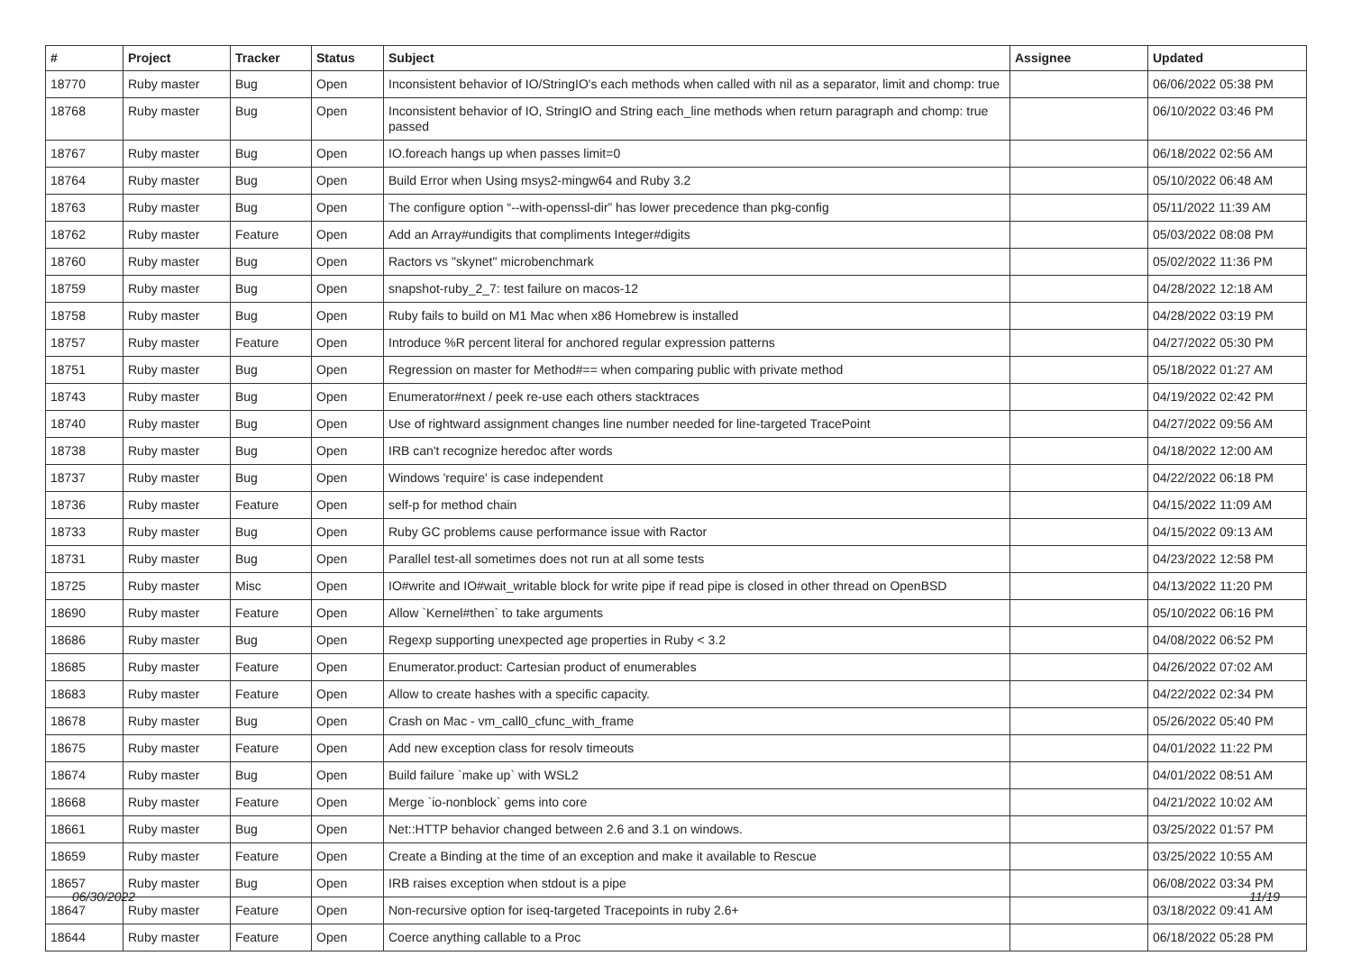| # | Project | Tracker | Status | Subject | Assignee | Updated |
| --- | --- | --- | --- | --- | --- | --- |
| 18770 | Ruby master | Bug | Open | Inconsistent behavior of IO/StringIO's each methods when called with nil as a separator, limit and chomp: true | | 06/06/2022 05:38 PM |
| 18768 | Ruby master | Bug | Open | Inconsistent behavior of IO, StringIO and String each_line methods when return paragraph and chomp: true passed | | 06/10/2022 03:46 PM |
| 18767 | Ruby master | Bug | Open | IO.foreach hangs up when passes limit=0 | | 06/18/2022 02:56 AM |
| 18764 | Ruby master | Bug | Open | Build Error when Using msys2-mingw64 and Ruby 3.2 | | 05/10/2022 06:48 AM |
| 18763 | Ruby master | Bug | Open | The configure option “--with-openssl-dir” has lower precedence than pkg-config | | 05/11/2022 11:39 AM |
| 18762 | Ruby master | Feature | Open | Add an Array#undigits that compliments Integer#digits | | 05/03/2022 08:08 PM |
| 18760 | Ruby master | Bug | Open | Ractors vs "skynet" microbenchmark | | 05/02/2022 11:36 PM |
| 18759 | Ruby master | Bug | Open | snapshot-ruby_2_7: test failure on macos-12 | | 04/28/2022 12:18 AM |
| 18758 | Ruby master | Bug | Open | Ruby fails to build on M1 Mac when x86 Homebrew is installed | | 04/28/2022 03:19 PM |
| 18757 | Ruby master | Feature | Open | Introduce %R percent literal for anchored regular expression patterns | | 04/27/2022 05:30 PM |
| 18751 | Ruby master | Bug | Open | Regression on master for Method#== when comparing public with private method | | 05/18/2022 01:27 AM |
| 18743 | Ruby master | Bug | Open | Enumerator#next / peek re-use each others stacktraces | | 04/19/2022 02:42 PM |
| 18740 | Ruby master | Bug | Open | Use of rightward assignment changes line number needed for line-targeted TracePoint | | 04/27/2022 09:56 AM |
| 18738 | Ruby master | Bug | Open | IRB can't recognize heredoc after words | | 04/18/2022 12:00 AM |
| 18737 | Ruby master | Bug | Open | Windows 'require' is case independent | | 04/22/2022 06:18 PM |
| 18736 | Ruby master | Feature | Open | self-p for method chain | | 04/15/2022 11:09 AM |
| 18733 | Ruby master | Bug | Open | Ruby GC problems cause performance issue with Ractor | | 04/15/2022 09:13 AM |
| 18731 | Ruby master | Bug | Open | Parallel test-all sometimes does not run at all some tests | | 04/23/2022 12:58 PM |
| 18725 | Ruby master | Misc | Open | IO#write and IO#wait_writable block for write pipe if read pipe is closed in other thread on OpenBSD | | 04/13/2022 11:20 PM |
| 18690 | Ruby master | Feature | Open | Allow `Kernel#then` to take arguments | | 05/10/2022 06:16 PM |
| 18686 | Ruby master | Bug | Open | Regexp supporting unexpected age properties in Ruby < 3.2 | | 04/08/2022 06:52 PM |
| 18685 | Ruby master | Feature | Open | Enumerator.product: Cartesian product of enumerables | | 04/26/2022 07:02 AM |
| 18683 | Ruby master | Feature | Open | Allow to create hashes with a specific capacity. | | 04/22/2022 02:34 PM |
| 18678 | Ruby master | Bug | Open | Crash on Mac - vm_call0_cfunc_with_frame | | 05/26/2022 05:40 PM |
| 18675 | Ruby master | Feature | Open | Add new exception class for resolv timeouts | | 04/01/2022 11:22 PM |
| 18674 | Ruby master | Bug | Open | Build failure `make up` with WSL2 | | 04/01/2022 08:51 AM |
| 18668 | Ruby master | Feature | Open | Merge `io-nonblock` gems into core | | 04/21/2022 10:02 AM |
| 18661 | Ruby master | Bug | Open | Net::HTTP behavior changed between 2.6 and 3.1 on windows. | | 03/25/2022 01:57 PM |
| 18659 | Ruby master | Feature | Open | Create a Binding at the time of an exception and make it available to Rescue | | 03/25/2022 10:55 AM |
| 18657 | Ruby master | Bug | Open | IRB raises exception when stdout is a pipe | | 06/08/2022 03:34 PM |
| 18647 | Ruby master | Feature | Open | Non-recursive option for iseq-targeted Tracepoints in ruby 2.6+ | | 03/18/2022 09:41 AM |
| 18644 | Ruby master | Feature | Open | Coerce anything callable to a Proc | | 06/18/2022 05:28 PM |
06/30/2022 11/19